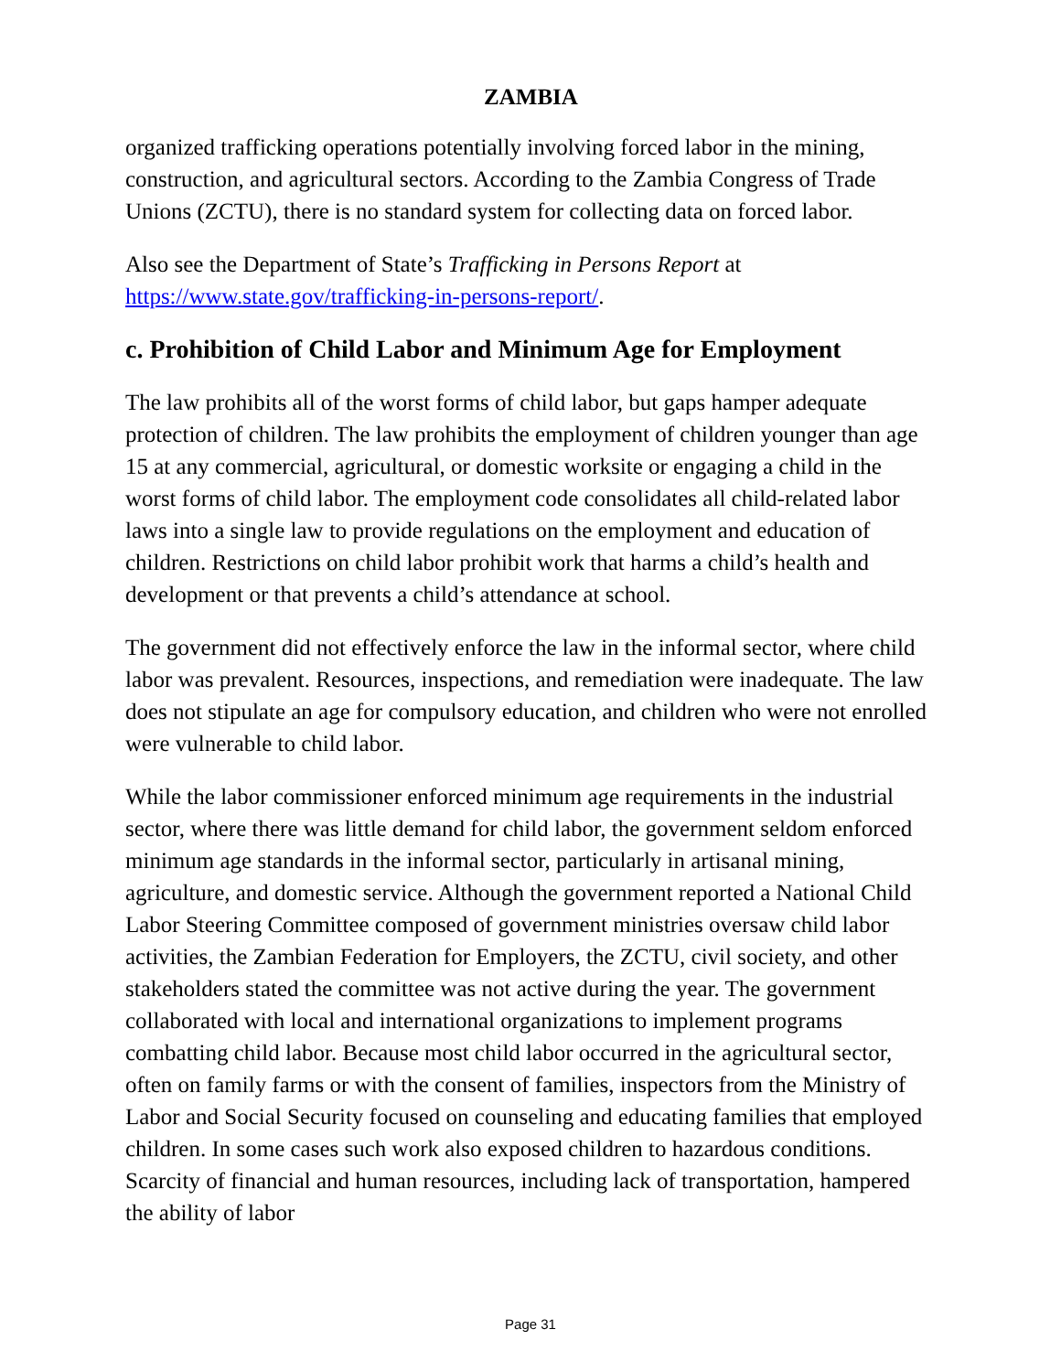ZAMBIA
organized trafficking operations potentially involving forced labor in the mining, construction, and agricultural sectors. According to the Zambia Congress of Trade Unions (ZCTU), there is no standard system for collecting data on forced labor.
Also see the Department of State’s Trafficking in Persons Report at https://www.state.gov/trafficking-in-persons-report/.
c. Prohibition of Child Labor and Minimum Age for Employment
The law prohibits all of the worst forms of child labor, but gaps hamper adequate protection of children. The law prohibits the employment of children younger than age 15 at any commercial, agricultural, or domestic worksite or engaging a child in the worst forms of child labor. The employment code consolidates all child-related labor laws into a single law to provide regulations on the employment and education of children. Restrictions on child labor prohibit work that harms a child’s health and development or that prevents a child’s attendance at school.
The government did not effectively enforce the law in the informal sector, where child labor was prevalent. Resources, inspections, and remediation were inadequate. The law does not stipulate an age for compulsory education, and children who were not enrolled were vulnerable to child labor.
While the labor commissioner enforced minimum age requirements in the industrial sector, where there was little demand for child labor, the government seldom enforced minimum age standards in the informal sector, particularly in artisanal mining, agriculture, and domestic service. Although the government reported a National Child Labor Steering Committee composed of government ministries oversaw child labor activities, the Zambian Federation for Employers, the ZCTU, civil society, and other stakeholders stated the committee was not active during the year. The government collaborated with local and international organizations to implement programs combatting child labor. Because most child labor occurred in the agricultural sector, often on family farms or with the consent of families, inspectors from the Ministry of Labor and Social Security focused on counseling and educating families that employed children. In some cases such work also exposed children to hazardous conditions. Scarcity of financial and human resources, including lack of transportation, hampered the ability of labor
Page 31